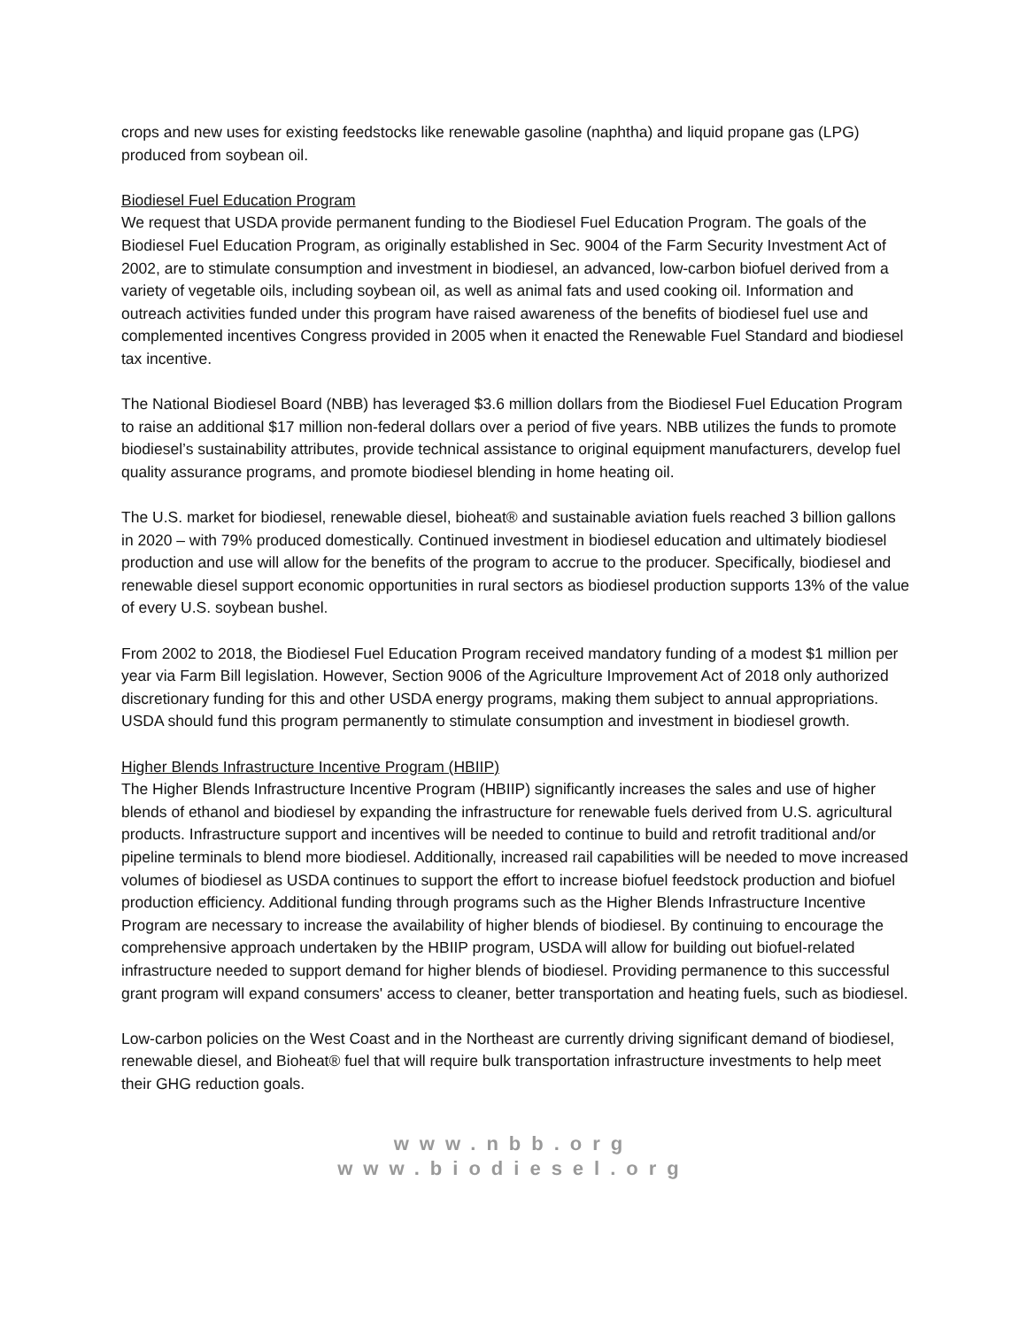crops and new uses for existing feedstocks like renewable gasoline (naphtha) and liquid propane gas (LPG) produced from soybean oil.
Biodiesel Fuel Education Program
We request that USDA provide permanent funding to the Biodiesel Fuel Education Program. The goals of the Biodiesel Fuel Education Program, as originally established in Sec. 9004 of the Farm Security Investment Act of 2002, are to stimulate consumption and investment in biodiesel, an advanced, low-carbon biofuel derived from a variety of vegetable oils, including soybean oil, as well as animal fats and used cooking oil. Information and outreach activities funded under this program have raised awareness of the benefits of biodiesel fuel use and complemented incentives Congress provided in 2005 when it enacted the Renewable Fuel Standard and biodiesel tax incentive.
The National Biodiesel Board (NBB) has leveraged $3.6 million dollars from the Biodiesel Fuel Education Program to raise an additional $17 million non-federal dollars over a period of five years. NBB utilizes the funds to promote biodiesel’s sustainability attributes, provide technical assistance to original equipment manufacturers, develop fuel quality assurance programs, and promote biodiesel blending in home heating oil.
The U.S. market for biodiesel, renewable diesel, bioheat® and sustainable aviation fuels reached 3 billion gallons in 2020 – with 79% produced domestically. Continued investment in biodiesel education and ultimately biodiesel production and use will allow for the benefits of the program to accrue to the producer. Specifically, biodiesel and renewable diesel support economic opportunities in rural sectors as biodiesel production supports 13% of the value of every U.S. soybean bushel.
From 2002 to 2018, the Biodiesel Fuel Education Program received mandatory funding of a modest $1 million per year via Farm Bill legislation. However, Section 9006 of the Agriculture Improvement Act of 2018 only authorized discretionary funding for this and other USDA energy programs, making them subject to annual appropriations. USDA should fund this program permanently to stimulate consumption and investment in biodiesel growth.
Higher Blends Infrastructure Incentive Program (HBIIP)
The Higher Blends Infrastructure Incentive Program (HBIIP) significantly increases the sales and use of higher blends of ethanol and biodiesel by expanding the infrastructure for renewable fuels derived from U.S. agricultural products. Infrastructure support and incentives will be needed to continue to build and retrofit traditional and/or pipeline terminals to blend more biodiesel. Additionally, increased rail capabilities will be needed to move increased volumes of biodiesel as USDA continues to support the effort to increase biofuel feedstock production and biofuel production efficiency. Additional funding through programs such as the Higher Blends Infrastructure Incentive Program are necessary to increase the availability of higher blends of biodiesel. By continuing to encourage the comprehensive approach undertaken by the HBIIP program, USDA will allow for building out biofuel-related infrastructure needed to support demand for higher blends of biodiesel. Providing permanence to this successful grant program will expand consumers' access to cleaner, better transportation and heating fuels, such as biodiesel.
Low-carbon policies on the West Coast and in the Northeast are currently driving significant demand of biodiesel, renewable diesel, and Bioheat® fuel that will require bulk transportation infrastructure investments to help meet their GHG reduction goals.
www.nbb.org
www.biodiesel.org